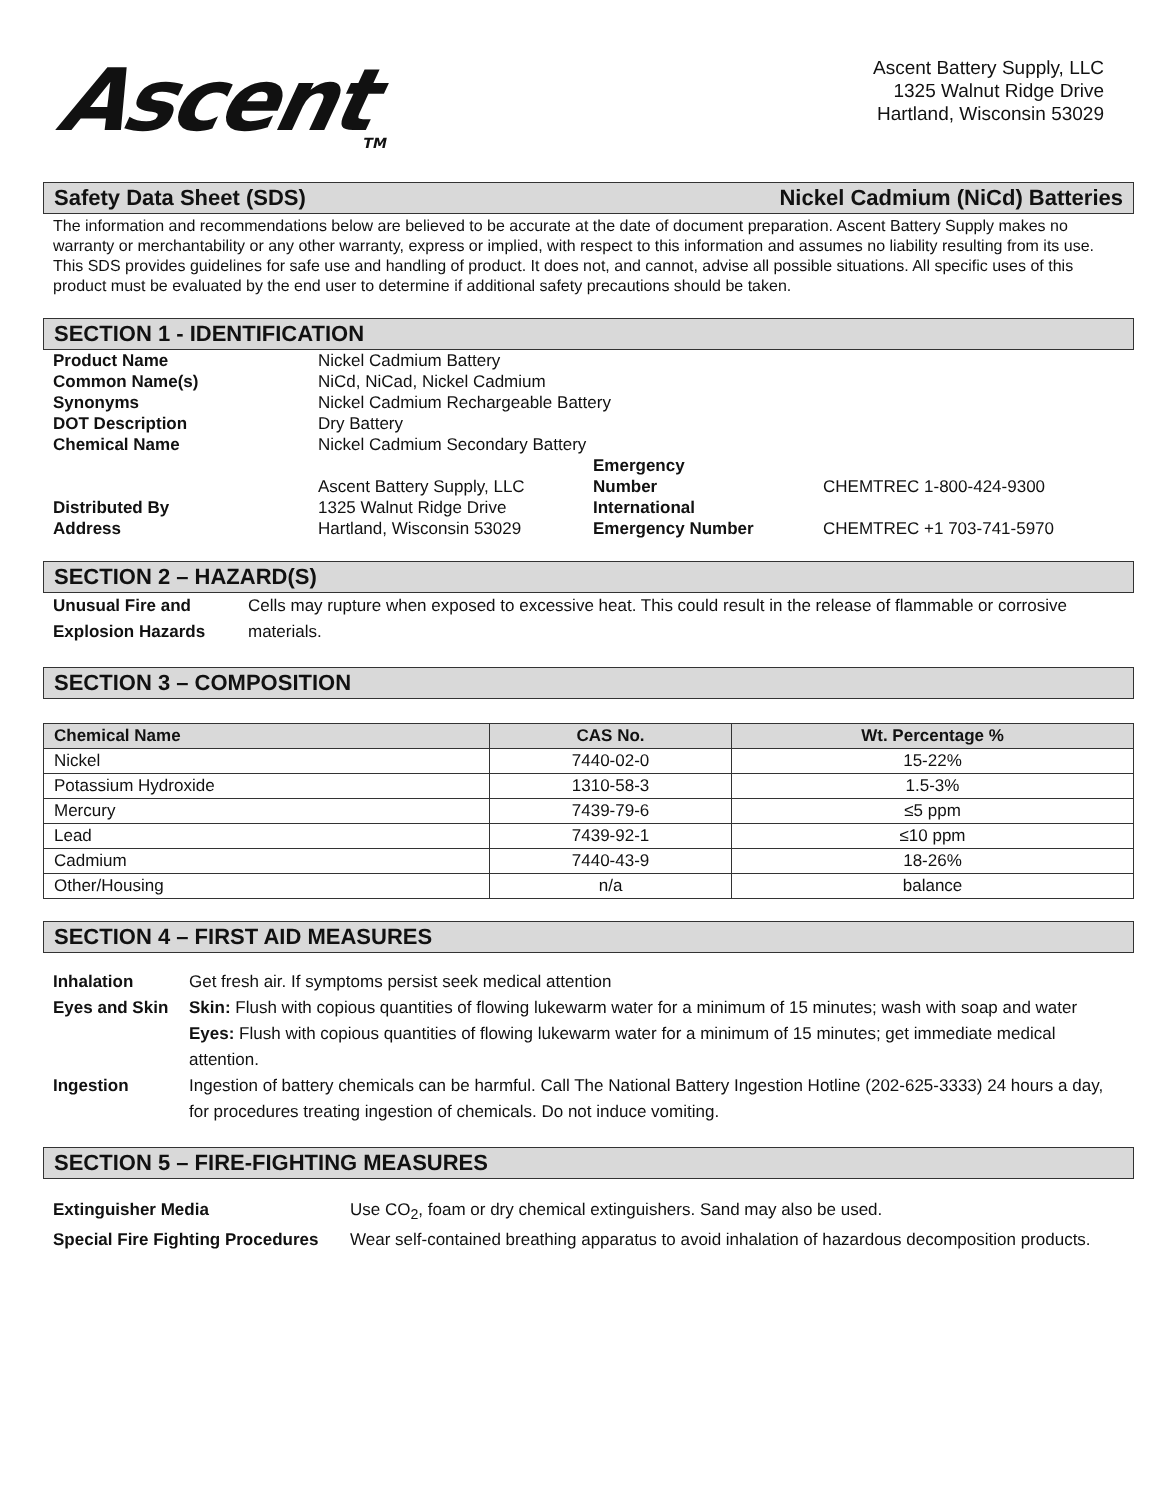Ascent<sub>TM</sub>
Ascent Battery Supply, LLC
1325 Walnut Ridge Drive
Hartland, Wisconsin 53029
Safety Data Sheet (SDS) Nickel Cadmium (NiCd) Batteries
The information and recommendations below are believed to be accurate at the date of document preparation. Ascent Battery Supply makes no warranty or merchantability or any other warranty, express or implied, with respect to this information and assumes no liability resulting from its use. This SDS provides guidelines for safe use and handling of product. It does not, and cannot, advise all possible situations. All specific uses of this product must be evaluated by the end user to determine if additional safety precautions should be taken.
SECTION 1 - IDENTIFICATION
| Product Name | Nickel Cadmium Battery | | |
| Common Name(s) | NiCd, NiCad, Nickel Cadmium | | |
| Synonyms | Nickel Cadmium Rechargeable Battery | | |
| DOT Description | Dry Battery | | |
| Chemical Name | Nickel Cadmium Secondary Battery | | |
| Distributed By | Ascent Battery Supply, LLC 1325 Walnut Ridge Drive | Emergency Number International | CHEMTREC 1-800-424-9300 |
| Address | Hartland, Wisconsin 53029 | Emergency Number | CHEMTREC +1 703-741-5970 |
SECTION 2 – HAZARD(S)
| Unusual Fire and Explosion Hazards | Cells may rupture when exposed to excessive heat. This could result in the release of flammable or corrosive materials. |
SECTION 3 – COMPOSITION
| Chemical Name | CAS No. | Wt. Percentage % |
| --- | --- | --- |
| Nickel | 7440-02-0 | 15-22% |
| Potassium Hydroxide | 1310-58-3 | 1.5-3% |
| Mercury | 7439-79-6 | ≤5 ppm |
| Lead | 7439-92-1 | ≤10 ppm |
| Cadmium | 7440-43-9 | 18-26% |
| Other/Housing | n/a | balance |
SECTION 4 – FIRST AID MEASURES
| Inhalation | Get fresh air. If symptoms persist seek medical attention |
| Eyes and Skin | Skin: Flush with copious quantities of flowing lukewarm water for a minimum of 15 minutes; wash with soap and water Eyes: Flush with copious quantities of flowing lukewarm water for a minimum of 15 minutes; get immediate medical attention. |
| Ingestion | Ingestion of battery chemicals can be harmful. Call The National Battery Ingestion Hotline (202-625-3333) 24 hours a day, for procedures treating ingestion of chemicals. Do not induce vomiting. |
SECTION 5 – FIRE-FIGHTING MEASURES
| Extinguisher Media | Use CO<sub>2</sub>, foam or dry chemical extinguishers. Sand may also be used. |
| Special Fire Fighting Procedures | Wear self-contained breathing apparatus to avoid inhalation of hazardous decomposition products. |